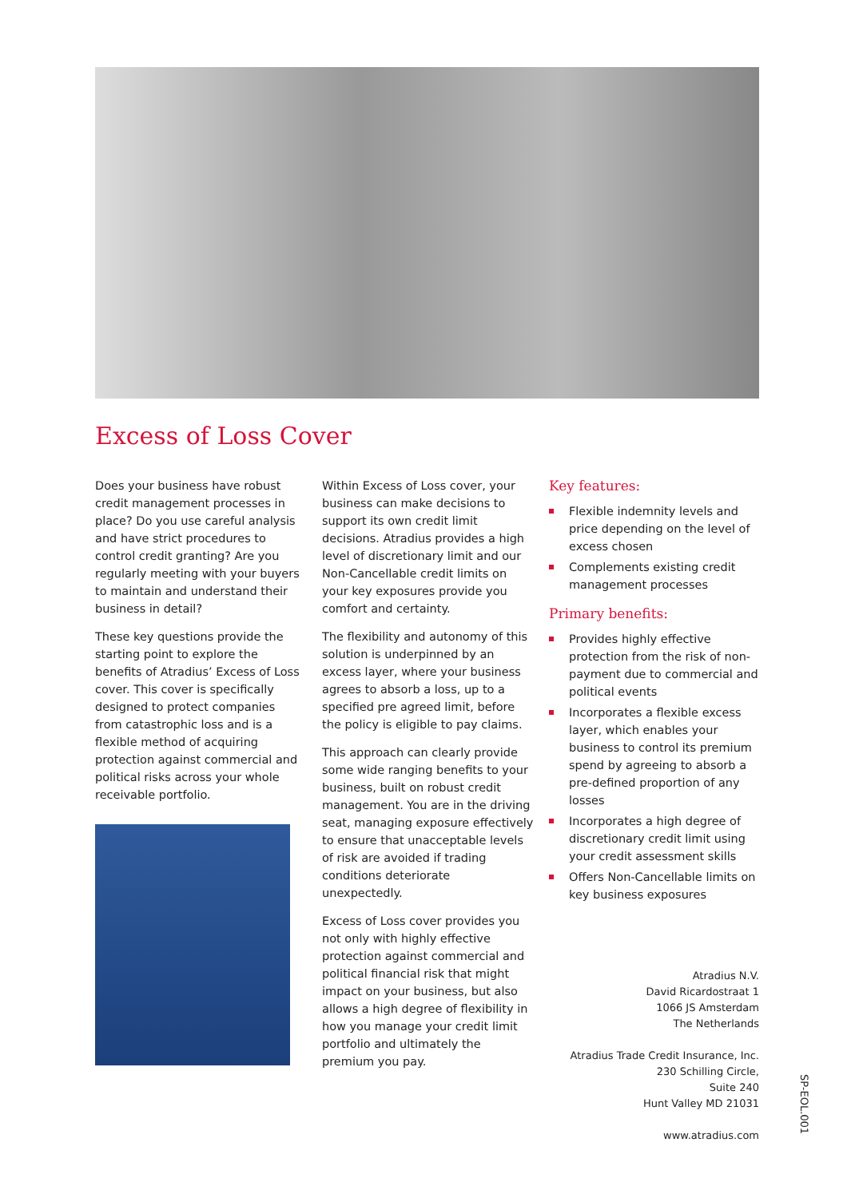Excess of Loss Cover
Does your business have robust credit management processes in place? Do you use careful analysis and have strict procedures to control credit granting? Are you regularly meeting with your buyers to maintain and understand their business in detail?
These key questions provide the starting point to explore the benefits of Atradius’ Excess of Loss cover. This cover is specifically designed to protect companies from catastrophic loss and is a flexible method of acquiring protection against commercial and political risks across your whole receivable portfolio.
Within Excess of Loss cover, your business can make decisions to support its own credit limit decisions. Atradius provides a high level of discretionary limit and our Non-Cancellable credit limits on your key exposures provide you comfort and certainty.
The flexibility and autonomy of this solution is underpinned by an excess layer, where your business agrees to absorb a loss, up to a specified pre agreed limit, before the policy is eligible to pay claims.
This approach can clearly provide some wide ranging benefits to your business, built on robust credit management. You are in the driving seat, managing exposure effectively to ensure that unacceptable levels of risk are avoided if trading conditions deteriorate unexpectedly.
Excess of Loss cover provides you not only with highly effective protection against commercial and political financial risk that might impact on your business, but also allows a high degree of flexibility in how you manage your credit limit portfolio and ultimately the premium you pay.
Key features:
Flexible indemnity levels and price depending on the level of excess chosen
Complements existing credit management processes
Primary benefits:
Provides highly effective protection from the risk of non-payment due to commercial and political events
Incorporates a flexible excess layer, which enables your business to control its premium spend by agreeing to absorb a pre-defined proportion of any losses
Incorporates a high degree of discretionary credit limit using your credit assessment skills
Offers Non-Cancellable limits on key business exposures
Atradius N.V.
David Ricardostraat 1
1066 JS Amsterdam
The Netherlands
Atradius Trade Credit Insurance, Inc.
230 Schilling Circle,
Suite 240
Hunt Valley MD 21031
www.atradius.com
SP-EOL.001